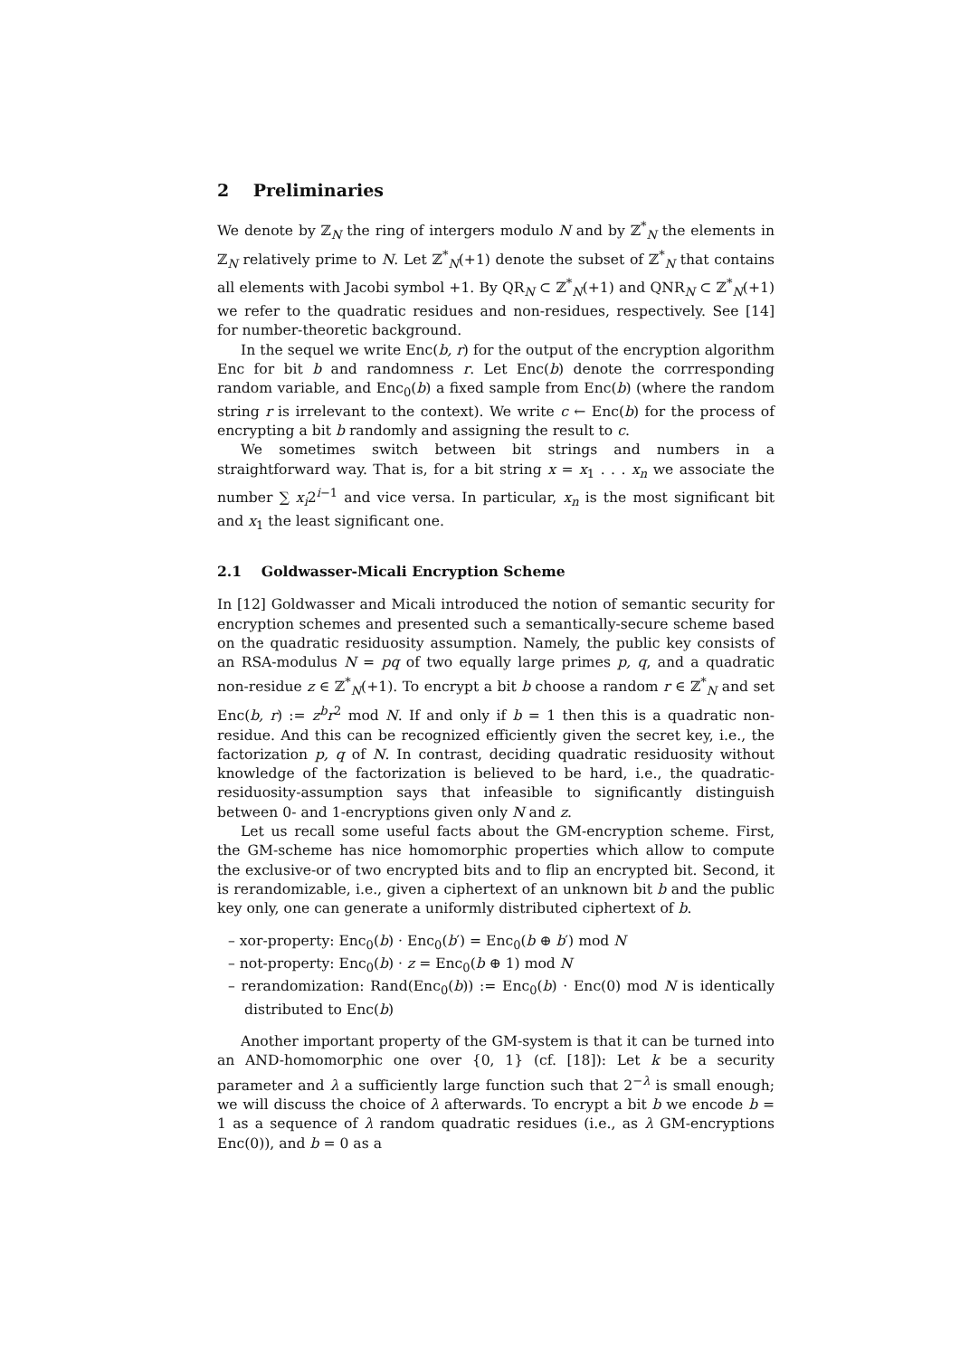2 Preliminaries
We denote by ℤ<sub>N</sub> the ring of intergers modulo N and by ℤ<sup>*</sup><sub>N</sub> the elements in ℤ<sub>N</sub> relatively prime to N. Let ℤ<sup>*</sup><sub>N</sub>(+1) denote the subset of ℤ<sup>*</sup><sub>N</sub> that contains all elements with Jacobi symbol +1. By QR<sub>N</sub> ⊂ ℤ<sup>*</sup><sub>N</sub>(+1) and QNR<sub>N</sub> ⊂ ℤ<sup>*</sup><sub>N</sub>(+1) we refer to the quadratic residues and non-residues, respectively. See [14] for number-theoretic background.
In the sequel we write Enc(b, r) for the output of the encryption algorithm Enc for bit b and randomness r. Let Enc(b) denote the corrresponding random variable, and Enc<sub>0</sub>(b) a fixed sample from Enc(b) (where the random string r is irrelevant to the context). We write c ← Enc(b) for the process of encrypting a bit b randomly and assigning the result to c.
We sometimes switch between bit strings and numbers in a straightforward way. That is, for a bit string x = x<sub>1</sub> . . . x<sub>n</sub> we associate the number ∑ x<sub>i</sub>2<sup>i−1</sup> and vice versa. In particular, x<sub>n</sub> is the most significant bit and x<sub>1</sub> the least significant one.
2.1 Goldwasser-Micali Encryption Scheme
In [12] Goldwasser and Micali introduced the notion of semantic security for encryption schemes and presented such a semantically-secure scheme based on the quadratic residuosity assumption. Namely, the public key consists of an RSA-modulus N = pq of two equally large primes p, q, and a quadratic non-residue z ∈ ℤ<sup>*</sup><sub>N</sub>(+1). To encrypt a bit b choose a random r ∈ ℤ<sup>*</sup><sub>N</sub> and set Enc(b, r) := z<sup>b</sup>r<sup>2</sup> mod N. If and only if b = 1 then this is a quadratic non-residue. And this can be recognized efficiently given the secret key, i.e., the factorization p, q of N. In contrast, deciding quadratic residuosity without knowledge of the factorization is believed to be hard, i.e., the quadratic-residuosity-assumption says that infeasible to significantly distinguish between 0- and 1-encryptions given only N and z.
Let us recall some useful facts about the GM-encryption scheme. First, the GM-scheme has nice homomorphic properties which allow to compute the exclusive-or of two encrypted bits and to flip an encrypted bit. Second, it is rerandomizable, i.e., given a ciphertext of an unknown bit b and the public key only, one can generate a uniformly distributed ciphertext of b.
– xor-property: Enc<sub>0</sub>(b) · Enc<sub>0</sub>(b′) = Enc<sub>0</sub>(b ⊕ b′) mod N
– not-property: Enc<sub>0</sub>(b) · z = Enc<sub>0</sub>(b ⊕ 1) mod N
– rerandomization: Rand(Enc<sub>0</sub>(b)) := Enc<sub>0</sub>(b) · Enc(0) mod N is identically distributed to Enc(b)
Another important property of the GM-system is that it can be turned into an AND-homomorphic one over {0, 1} (cf. [18]): Let k be a security parameter and λ a sufficiently large function such that 2<sup>−λ</sup> is small enough; we will discuss the choice of λ afterwards. To encrypt a bit b we encode b = 1 as a sequence of λ random quadratic residues (i.e., as λ GM-encryptions Enc(0)), and b = 0 as a